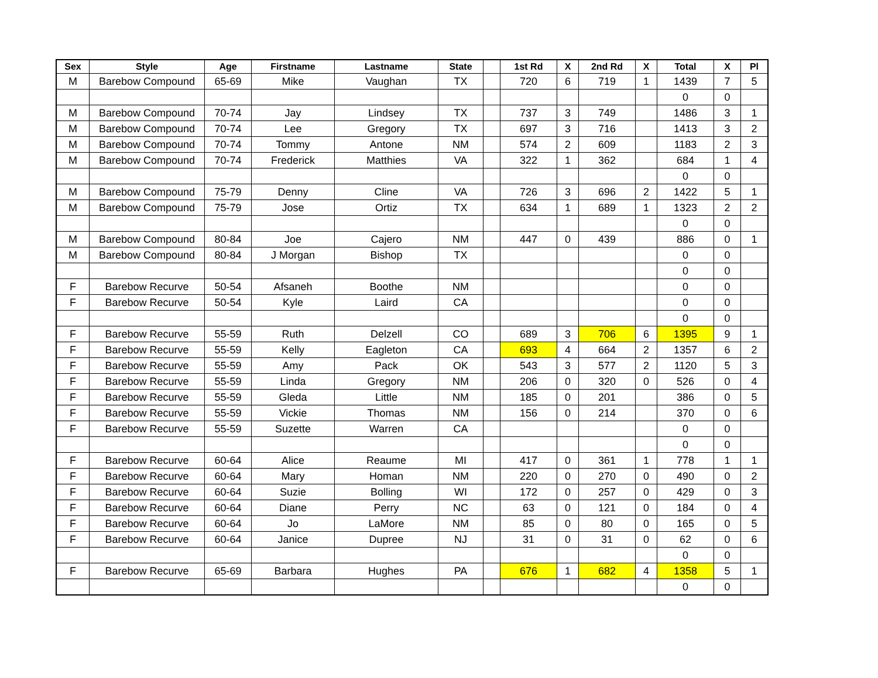| Sex | Style | Age | Firstname | Lastname | State | | 1st Rd | X | 2nd Rd | X | Total | X | Pl |
| --- | --- | --- | --- | --- | --- | --- | --- | --- | --- | --- | --- | --- | --- |
| M | Barebow Compound | 65-69 | Mike | Vaughan | TX | | 720 | 6 | 719 | 1 | 1439 | 7 | 5 |
| | | | | | | | | | | | 0 | 0 | |
| M | Barebow Compound | 70-74 | Jay | Lindsey | TX | | 737 | 3 | 749 | | 1486 | 3 | 1 |
| M | Barebow Compound | 70-74 | Lee | Gregory | TX | | 697 | 3 | 716 | | 1413 | 3 | 2 |
| M | Barebow Compound | 70-74 | Tommy | Antone | NM | | 574 | 2 | 609 | | 1183 | 2 | 3 |
| M | Barebow Compound | 70-74 | Frederick | Matthies | VA | | 322 | 1 | 362 | | 684 | 1 | 4 |
| | | | | | | | | | | | 0 | 0 | |
| M | Barebow Compound | 75-79 | Denny | Cline | VA | | 726 | 3 | 696 | 2 | 1422 | 5 | 1 |
| M | Barebow Compound | 75-79 | Jose | Ortiz | TX | | 634 | 1 | 689 | 1 | 1323 | 2 | 2 |
| | | | | | | | | | | | 0 | 0 | |
| M | Barebow Compound | 80-84 | Joe | Cajero | NM | | 447 | 0 | 439 | | 886 | 0 | 1 |
| M | Barebow Compound | 80-84 | J Morgan | Bishop | TX | | | | | | 0 | 0 | |
| | | | | | | | | | | | 0 | 0 | |
| F | Barebow Recurve | 50-54 | Afsaneh | Boothe | NM | | | | | | 0 | 0 | |
| F | Barebow Recurve | 50-54 | Kyle | Laird | CA | | | | | | 0 | 0 | |
| | | | | | | | | | | | 0 | 0 | |
| F | Barebow Recurve | 55-59 | Ruth | Delzell | CO | | 689 | 3 | 706 | 6 | 1395 | 9 | 1 |
| F | Barebow Recurve | 55-59 | Kelly | Eagleton | CA | | 693 | 4 | 664 | 2 | 1357 | 6 | 2 |
| F | Barebow Recurve | 55-59 | Amy | Pack | OK | | 543 | 3 | 577 | 2 | 1120 | 5 | 3 |
| F | Barebow Recurve | 55-59 | Linda | Gregory | NM | | 206 | 0 | 320 | 0 | 526 | 0 | 4 |
| F | Barebow Recurve | 55-59 | Gleda | Little | NM | | 185 | 0 | 201 | | 386 | 0 | 5 |
| F | Barebow Recurve | 55-59 | Vickie | Thomas | NM | | 156 | 0 | 214 | | 370 | 0 | 6 |
| F | Barebow Recurve | 55-59 | Suzette | Warren | CA | | | | | | 0 | 0 | |
| | | | | | | | | | | | 0 | 0 | |
| F | Barebow Recurve | 60-64 | Alice | Reaume | MI | | 417 | 0 | 361 | 1 | 778 | 1 | 1 |
| F | Barebow Recurve | 60-64 | Mary | Homan | NM | | 220 | 0 | 270 | 0 | 490 | 0 | 2 |
| F | Barebow Recurve | 60-64 | Suzie | Bolling | WI | | 172 | 0 | 257 | 0 | 429 | 0 | 3 |
| F | Barebow Recurve | 60-64 | Diane | Perry | NC | | 63 | 0 | 121 | 0 | 184 | 0 | 4 |
| F | Barebow Recurve | 60-64 | Jo | LaMore | NM | | 85 | 0 | 80 | 0 | 165 | 0 | 5 |
| F | Barebow Recurve | 60-64 | Janice | Dupree | NJ | | 31 | 0 | 31 | 0 | 62 | 0 | 6 |
| | | | | | | | | | | | 0 | 0 | |
| F | Barebow Recurve | 65-69 | Barbara | Hughes | PA | | 676 | 1 | 682 | 4 | 1358 | 5 | 1 |
| | | | | | | | | | | | 0 | 0 | |